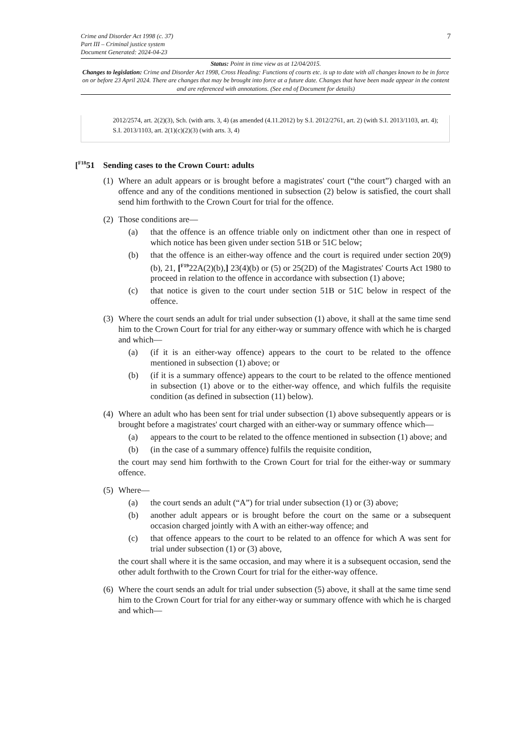7
Crime and Disorder Act 1998 (c. 37)
Part III – Criminal justice system
Document Generated: 2024-04-23
Status: Point in time view as at 12/04/2015.
Changes to legislation: Crime and Disorder Act 1998, Cross Heading: Functions of courts etc. is up to date with all changes known to be in force on or before 23 April 2024. There are changes that may be brought into force at a future date. Changes that have been made appear in the content and are referenced with annotations. (See end of Document for details)
2012/2574, art. 2(2)(3), Sch. (with arts. 3, 4) (as amended (4.11.2012) by S.I. 2012/2761, art. 2) (with S.I. 2013/1103, art. 4); S.I. 2013/1103, art. 2(1)(c)(2)(3) (with arts. 3, 4)
[<sup>F18</sup>51 Sending cases to the Crown Court: adults
(1)
Where an adult appears or is brought before a magistrates' court (“the court”) charged with an offence and any of the conditions mentioned in subsection (2) below is satisfied, the court shall send him forthwith to the Crown Court for trial for the offence.
(2)
Those conditions are—
(a) that the offence is an offence triable only on indictment other than one in respect of which notice has been given under section 51B or 51C below;
(b) that the offence is an either-way offence and the court is required under section 20(9)(b), 21, [<sup>F19</sup>22A(2)(b),] 23(4)(b) or (5) or 25(2D) of the Magistrates' Courts Act 1980 to proceed in relation to the offence in accordance with subsection (1) above;
(c) that notice is given to the court under section 51B or 51C below in respect of the offence.
(3)
Where the court sends an adult for trial under subsection (1) above, it shall at the same time send him to the Crown Court for trial for any either-way or summary offence with which he is charged and which—
(a) (if it is an either-way offence) appears to the court to be related to the offence mentioned in subsection (1) above; or
(b) (if it is a summary offence) appears to the court to be related to the offence mentioned in subsection (1) above or to the either-way offence, and which fulfils the requisite condition (as defined in subsection (11) below).
(4)
Where an adult who has been sent for trial under subsection (1) above subsequently appears or is brought before a magistrates' court charged with an either-way or summary offence which—
(a) appears to the court to be related to the offence mentioned in subsection (1) above; and
(b) (in the case of a summary offence) fulfils the requisite condition,
the court may send him forthwith to the Crown Court for trial for the either-way or summary offence.
(5)
Where—
(a) the court sends an adult (“A”) for trial under subsection (1) or (3) above;
(b) another adult appears or is brought before the court on the same or a subsequent occasion charged jointly with A with an either-way offence; and
(c) that offence appears to the court to be related to an offence for which A was sent for trial under subsection (1) or (3) above,
the court shall where it is the same occasion, and may where it is a subsequent occasion, send the other adult forthwith to the Crown Court for trial for the either-way offence.
(6)
Where the court sends an adult for trial under subsection (5) above, it shall at the same time send him to the Crown Court for trial for any either-way or summary offence with which he is charged and which—